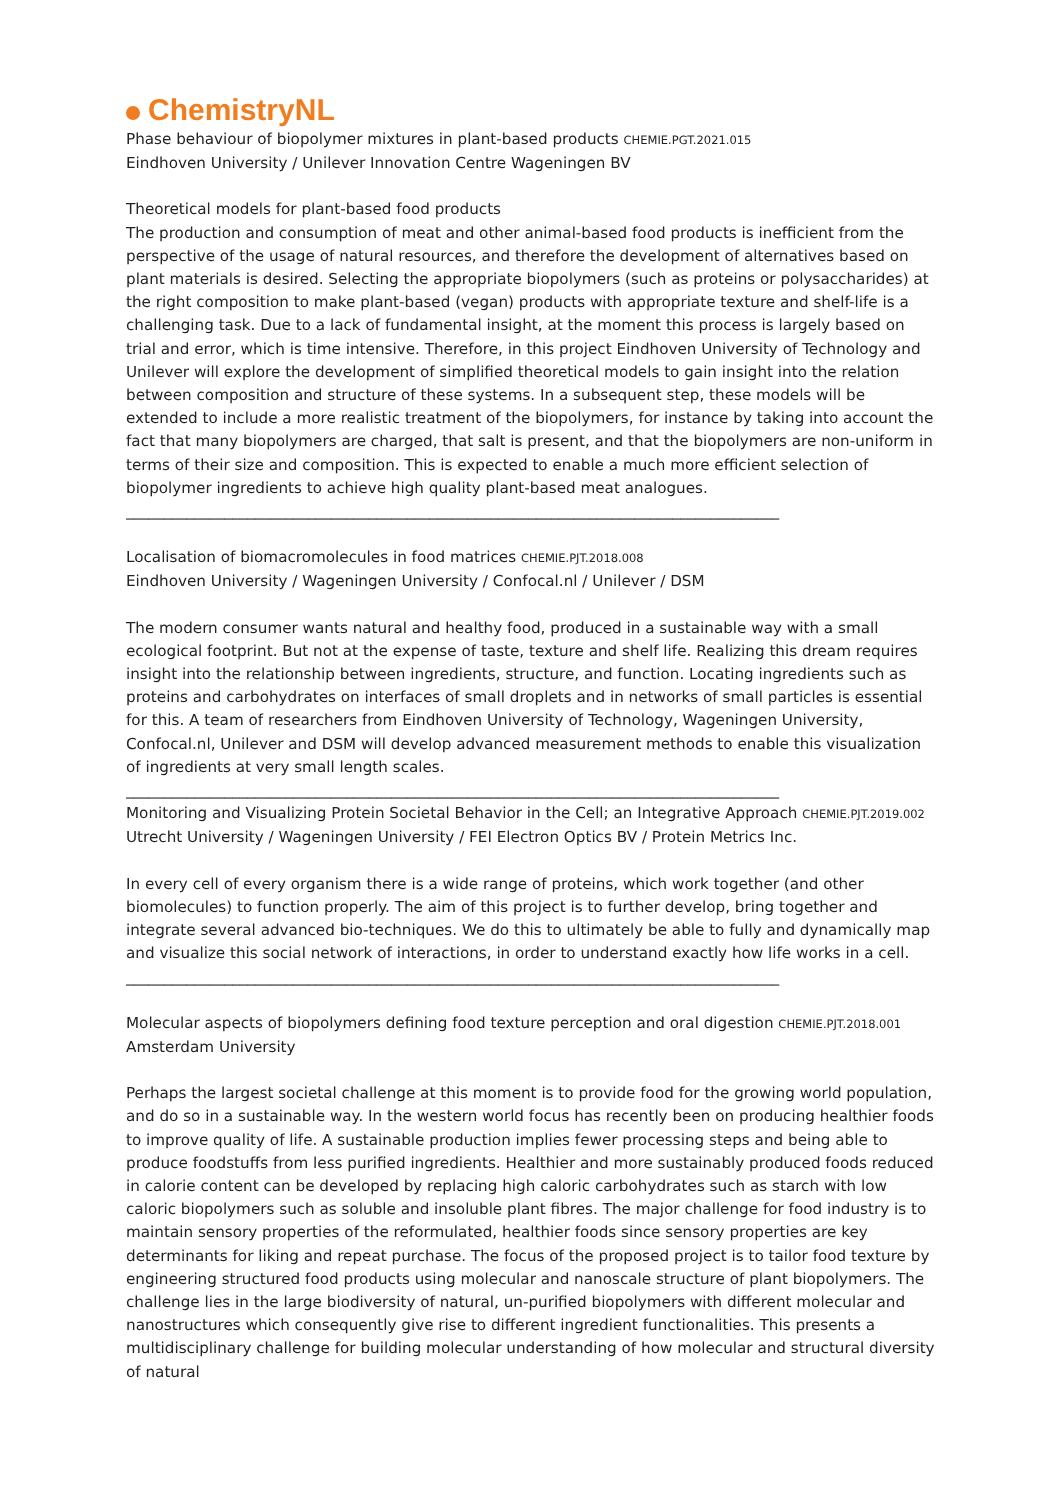ChemistryNL
Phase behaviour of biopolymer mixtures in plant-based products CHEMIE.PGT.2021.015
Eindhoven University / Unilever Innovation Centre Wageningen BV
Theoretical models for plant-based food products
The production and consumption of meat and other animal-based food products is inefficient from the perspective of the usage of natural resources, and therefore the development of alternatives based on plant materials is desired. Selecting the appropriate biopolymers (such as proteins or polysaccharides) at the right composition to make plant-based (vegan) products with appropriate texture and shelf-life is a challenging task. Due to a lack of fundamental insight, at the moment this process is largely based on trial and error, which is time intensive. Therefore, in this project Eindhoven University of Technology and Unilever will explore the development of simplified theoretical models to gain insight into the relation between composition and structure of these systems. In a subsequent step, these models will be extended to include a more realistic treatment of the biopolymers, for instance by taking into account the fact that many biopolymers are charged, that salt is present, and that the biopolymers are non-uniform in terms of their size and composition. This is expected to enable a much more efficient selection of biopolymer ingredients to achieve high quality plant-based meat analogues.
______________________________________________________________________________________
Localisation of biomacromolecules in food matrices CHEMIE.PJT.2018.008
Eindhoven University / Wageningen University / Confocal.nl / Unilever / DSM
The modern consumer wants natural and healthy food, produced in a sustainable way with a small ecological footprint. But not at the expense of taste, texture and shelf life. Realizing this dream requires insight into the relationship between ingredients, structure, and function. Locating ingredients such as proteins and carbohydrates on interfaces of small droplets and in networks of small particles is essential for this. A team of researchers from Eindhoven University of Technology, Wageningen University, Confocal.nl, Unilever and DSM will develop advanced measurement methods to enable this visualization of ingredients at very small length scales.
______________________________________________________________________________________
Monitoring and Visualizing Protein Societal Behavior in the Cell; an Integrative Approach CHEMIE.PJT.2019.002
Utrecht University / Wageningen University / FEI Electron Optics BV / Protein Metrics Inc.
In every cell of every organism there is a wide range of proteins, which work together (and other biomolecules) to function properly. The aim of this project is to further develop, bring together and integrate several advanced bio-techniques. We do this to ultimately be able to fully and dynamically map and visualize this social network of interactions, in order to understand exactly how life works in a cell.
______________________________________________________________________________________
Molecular aspects of biopolymers defining food texture perception and oral digestion CHEMIE.PJT.2018.001
Amsterdam University
Perhaps the largest societal challenge at this moment is to provide food for the growing world population, and do so in a sustainable way. In the western world focus has recently been on producing healthier foods to improve quality of life. A sustainable production implies fewer processing steps and being able to produce foodstuffs from less purified ingredients. Healthier and more sustainably produced foods reduced in calorie content can be developed by replacing high caloric carbohydrates such as starch with low caloric biopolymers such as soluble and insoluble plant fibres. The major challenge for food industry is to maintain sensory properties of the reformulated, healthier foods since sensory properties are key determinants for liking and repeat purchase. The focus of the proposed project is to tailor food texture by engineering structured food products using molecular and nanoscale structure of plant biopolymers. The challenge lies in the large biodiversity of natural, un-purified biopolymers with different molecular and nanostructures which consequently give rise to different ingredient functionalities. This presents a multidisciplinary challenge for building molecular understanding of how molecular and structural diversity of natural